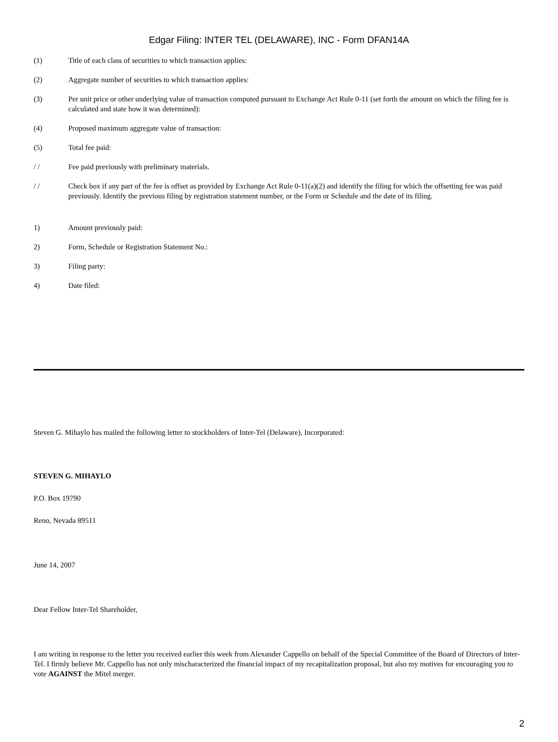Edgar Filing: INTER TEL (DELAWARE), INC - Form DFAN14A
(1) Title of each class of securities to which transaction applies:
(2) Aggregate number of securities to which transaction applies:
(3) Per unit price or other underlying value of transaction computed pursuant to Exchange Act Rule 0-11 (set forth the amount on which the filing fee is calculated and state how it was determined):
(4) Proposed maximum aggregate value of transaction:
(5) Total fee paid:
/ / Fee paid previously with preliminary materials.
/ / Check box if any part of the fee is offset as provided by Exchange Act Rule 0-11(a)(2) and identify the filing for which the offsetting fee was paid previously. Identify the previous filing by registration statement number, or the Form or Schedule and the date of its filing.
1) Amount previously paid:
2) Form, Schedule or Registration Statement No.:
3) Filing party:
4) Date filed:
Steven G. Mihaylo has mailed the following letter to stockholders of Inter-Tel (Delaware), Incorporated:
STEVEN G. MIHAYLO
P.O. Box 19790
Reno, Nevada 89511
June 14, 2007
Dear Fellow Inter-Tel Shareholder,
I am writing in response to the letter you received earlier this week from Alexander Cappello on behalf of the Special Committee of the Board of Directors of Inter-Tel. I firmly believe Mr. Cappello has not only mischaracterized the financial impact of my recapitalization proposal, but also my motives for encouraging you to vote AGAINST the Mitel merger.
2